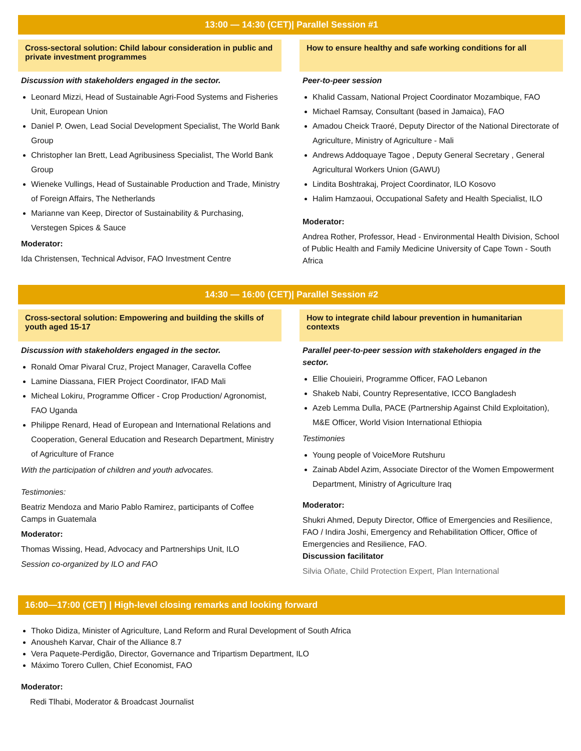13:00 — 14:30 (CET)| Parallel Session #1
Cross-sectoral solution: Child labour consideration in public and private investment programmes
Discussion with stakeholders engaged in the sector.
Leonard Mizzi, Head of Sustainable Agri-Food Systems and Fisheries Unit, European Union
Daniel P. Owen, Lead Social Development Specialist, The World Bank Group
Christopher Ian Brett, Lead Agribusiness Specialist, The World Bank Group
Wieneke Vullings, Head of Sustainable Production and Trade, Ministry of Foreign Affairs, The Netherlands
Marianne van Keep, Director of Sustainability & Purchasing, Verstegen Spices & Sauce
Moderator:
Ida Christensen, Technical Advisor, FAO Investment Centre
How to ensure healthy and safe working conditions for all
Peer-to-peer session
Khalid Cassam, National Project Coordinator Mozambique, FAO
Michael Ramsay, Consultant (based in Jamaica), FAO
Amadou Cheick Traoré, Deputy Director of the National Directorate of Agriculture, Ministry of Agriculture - Mali
Andrews Addoquaye Tagoe , Deputy General Secretary , General Agricultural Workers Union (GAWU)
Lindita Boshtrakaj, Project Coordinator, ILO Kosovo
Halim Hamzaoui, Occupational Safety and Health Specialist, ILO
Moderator:
Andrea Rother, Professor, Head - Environmental Health Division, School of Public Health and Family Medicine University of Cape Town - South Africa
14:30 — 16:00 (CET)| Parallel Session #2
Cross-sectoral solution: Empowering and building the skills of youth aged 15-17
Discussion with stakeholders engaged in the sector.
Ronald Omar Pivaral Cruz, Project Manager, Caravella Coffee
Lamine Diassana, FIER Project Coordinator, IFAD Mali
Micheal Lokiru, Programme Officer - Crop Production/ Agronomist, FAO Uganda
Philippe Renard, Head of European and International Relations and Cooperation, General Education and Research Department, Ministry of Agriculture of France
With the participation of children and youth advocates.
Testimonies:
Beatriz Mendoza and Mario Pablo Ramirez, participants of Coffee Camps in Guatemala
Moderator:
Thomas Wissing, Head, Advocacy and Partnerships Unit, ILO
Session co-organized by ILO and FAO
How to integrate child labour prevention in humanitarian contexts
Parallel peer-to-peer session with stakeholders engaged in the sector.
Ellie Chouieiri, Programme Officer, FAO Lebanon
Shakeb Nabi, Country Representative, ICCO Bangladesh
Azeb Lemma Dulla, PACE (Partnership Against Child Exploitation), M&E Officer, World Vision International Ethiopia
Testimonies
Young people of VoiceMore Rutshuru
Zainab Abdel Azim, Associate Director of the Women Empowerment Department, Ministry of Agriculture Iraq
Moderator:
Shukri Ahmed, Deputy Director, Office of Emergencies and Resilience, FAO / Indira Joshi, Emergency and Rehabilitation Officer, Office of Emergencies and Resilience, FAO.
Discussion facilitator
Silvia Oñate, Child Protection Expert, Plan International
16:00—17:00 (CET) | High-level closing remarks and looking forward
Thoko Didiza, Minister of Agriculture, Land Reform and Rural Development of South Africa
Anousheh Karvar, Chair of the Alliance 8.7
Vera Paquete-Perdigão, Director, Governance and Tripartism Department, ILO
Máximo Torero Cullen, Chief Economist, FAO
Moderator:
Redi Tlhabi, Moderator & Broadcast Journalist